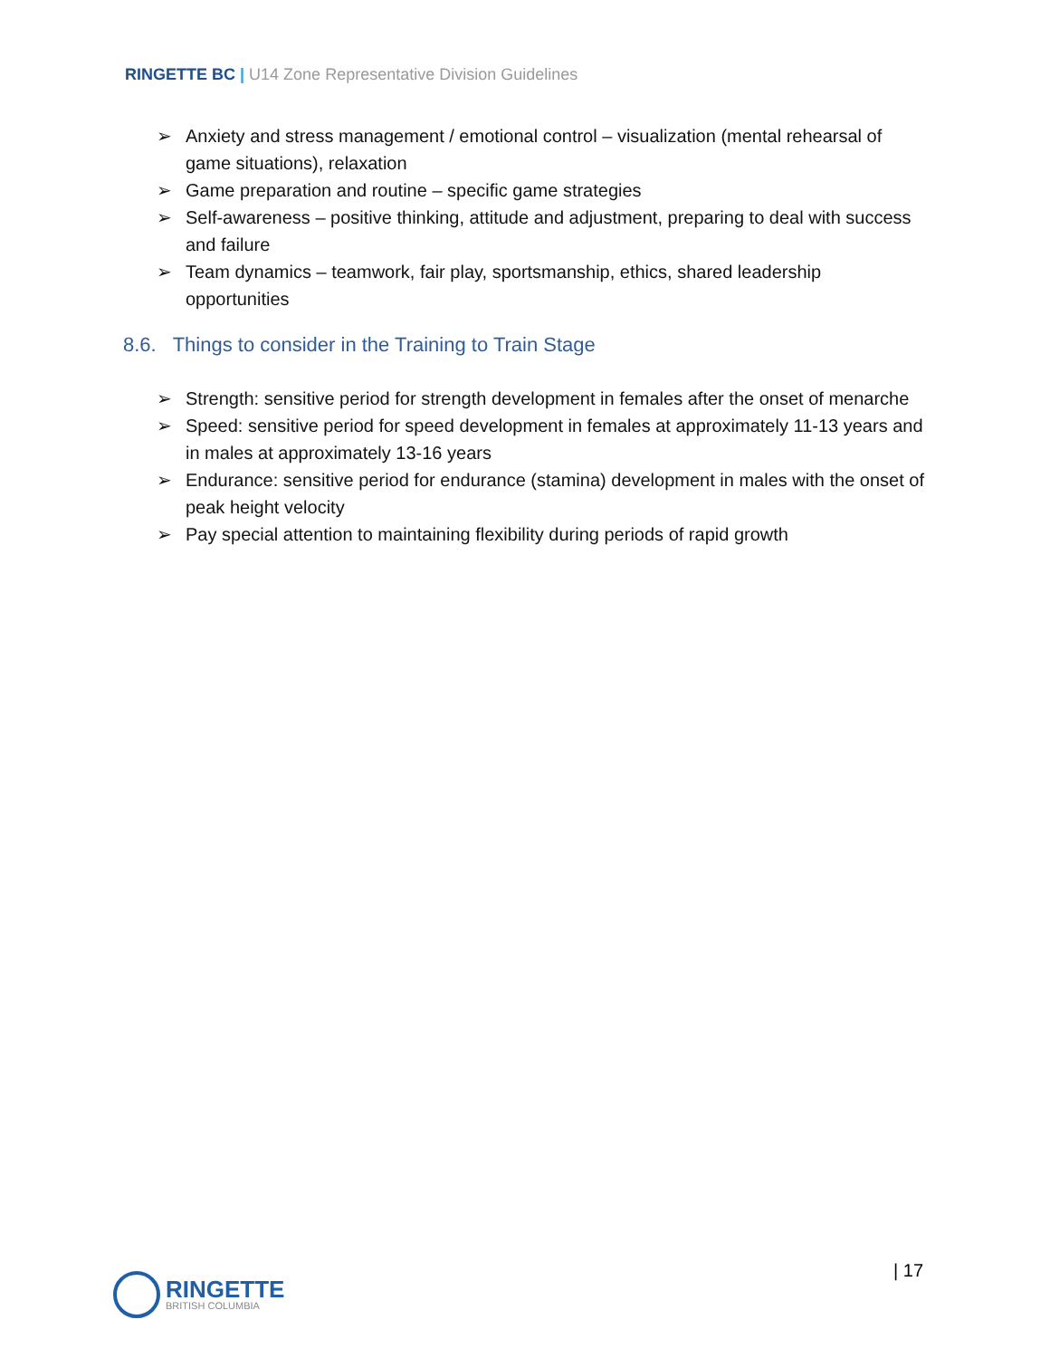RINGETTE BC | U14 Zone Representative Division Guidelines
➢ Anxiety and stress management / emotional control – visualization (mental rehearsal of game situations), relaxation
➢ Game preparation and routine – specific game strategies
➢ Self-awareness – positive thinking, attitude and adjustment, preparing to deal with success and failure
➢ Team dynamics – teamwork, fair play, sportsmanship, ethics, shared leadership opportunities
8.6. Things to consider in the Training to Train Stage
➢ Strength: sensitive period for strength development in females after the onset of menarche
➢ Speed: sensitive period for speed development in females at approximately 11-13 years and in males at approximately 13-16 years
➢ Endurance: sensitive period for endurance (stamina) development in males with the onset of peak height velocity
➢ Pay special attention to maintaining flexibility during periods of rapid growth
RINGETTE
BRITISH COLUMBIA
| 17